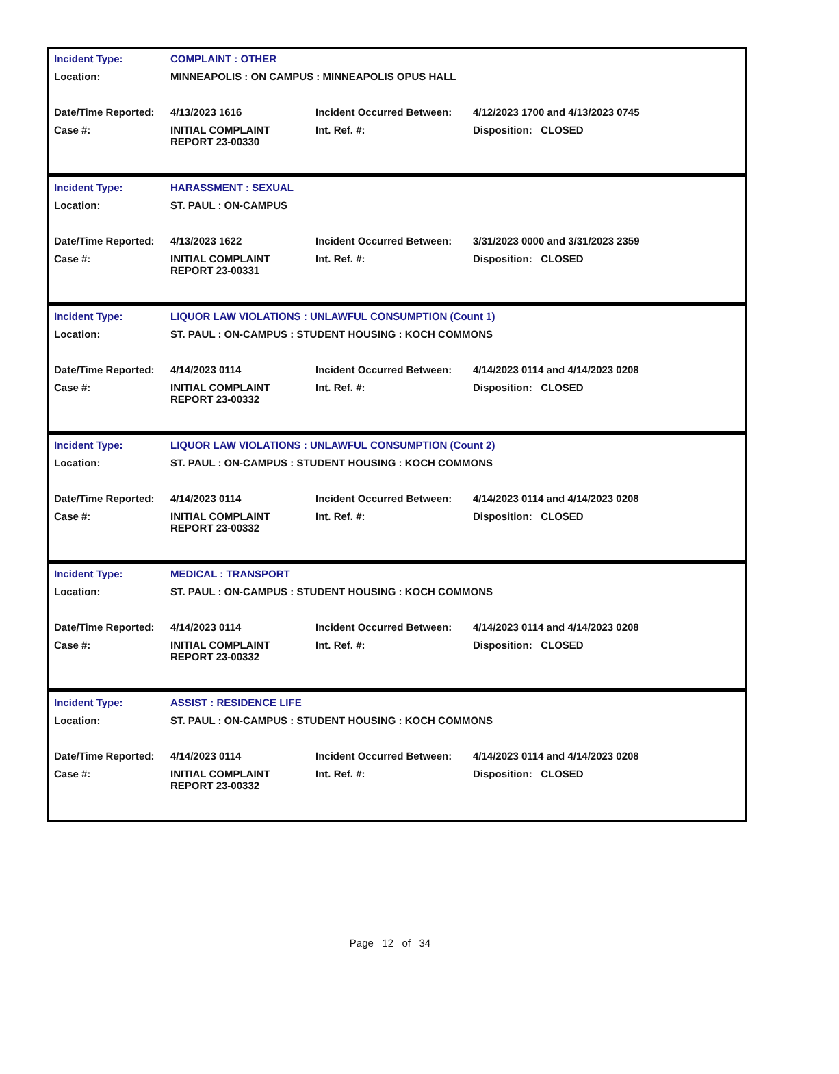| Incident Type: | COMPLAINT : OTHER | | |
| Location: | MINNEAPOLIS : ON CAMPUS : MINNEAPOLIS OPUS HALL | | |
| Date/Time Reported: | 4/13/2023 1616 | Incident Occurred Between: | 4/12/2023 1700 and 4/13/2023 0745 |
| Case #: | INITIAL COMPLAINT REPORT 23-00330 | Int. Ref. #: | Disposition: CLOSED |
| Incident Type: | HARASSMENT : SEXUAL | | |
| Location: | ST. PAUL : ON-CAMPUS | | |
| Date/Time Reported: | 4/13/2023 1622 | Incident Occurred Between: | 3/31/2023 0000 and 3/31/2023 2359 |
| Case #: | INITIAL COMPLAINT REPORT 23-00331 | Int. Ref. #: | Disposition: CLOSED |
| Incident Type: | LIQUOR LAW VIOLATIONS : UNLAWFUL CONSUMPTION (Count 1) | | |
| Location: | ST. PAUL : ON-CAMPUS : STUDENT HOUSING : KOCH COMMONS | | |
| Date/Time Reported: | 4/14/2023 0114 | Incident Occurred Between: | 4/14/2023 0114 and 4/14/2023 0208 |
| Case #: | INITIAL COMPLAINT REPORT 23-00332 | Int. Ref. #: | Disposition: CLOSED |
| Incident Type: | LIQUOR LAW VIOLATIONS : UNLAWFUL CONSUMPTION (Count 2) | | |
| Location: | ST. PAUL : ON-CAMPUS : STUDENT HOUSING : KOCH COMMONS | | |
| Date/Time Reported: | 4/14/2023 0114 | Incident Occurred Between: | 4/14/2023 0114 and 4/14/2023 0208 |
| Case #: | INITIAL COMPLAINT REPORT 23-00332 | Int. Ref. #: | Disposition: CLOSED |
| Incident Type: | MEDICAL : TRANSPORT | | |
| Location: | ST. PAUL : ON-CAMPUS : STUDENT HOUSING : KOCH COMMONS | | |
| Date/Time Reported: | 4/14/2023 0114 | Incident Occurred Between: | 4/14/2023 0114 and 4/14/2023 0208 |
| Case #: | INITIAL COMPLAINT REPORT 23-00332 | Int. Ref. #: | Disposition: CLOSED |
| Incident Type: | ASSIST : RESIDENCE LIFE | | |
| Location: | ST. PAUL : ON-CAMPUS : STUDENT HOUSING : KOCH COMMONS | | |
| Date/Time Reported: | 4/14/2023 0114 | Incident Occurred Between: | 4/14/2023 0114 and 4/14/2023 0208 |
| Case #: | INITIAL COMPLAINT REPORT 23-00332 | Int. Ref. #: | Disposition: CLOSED |
Page 12 of 34